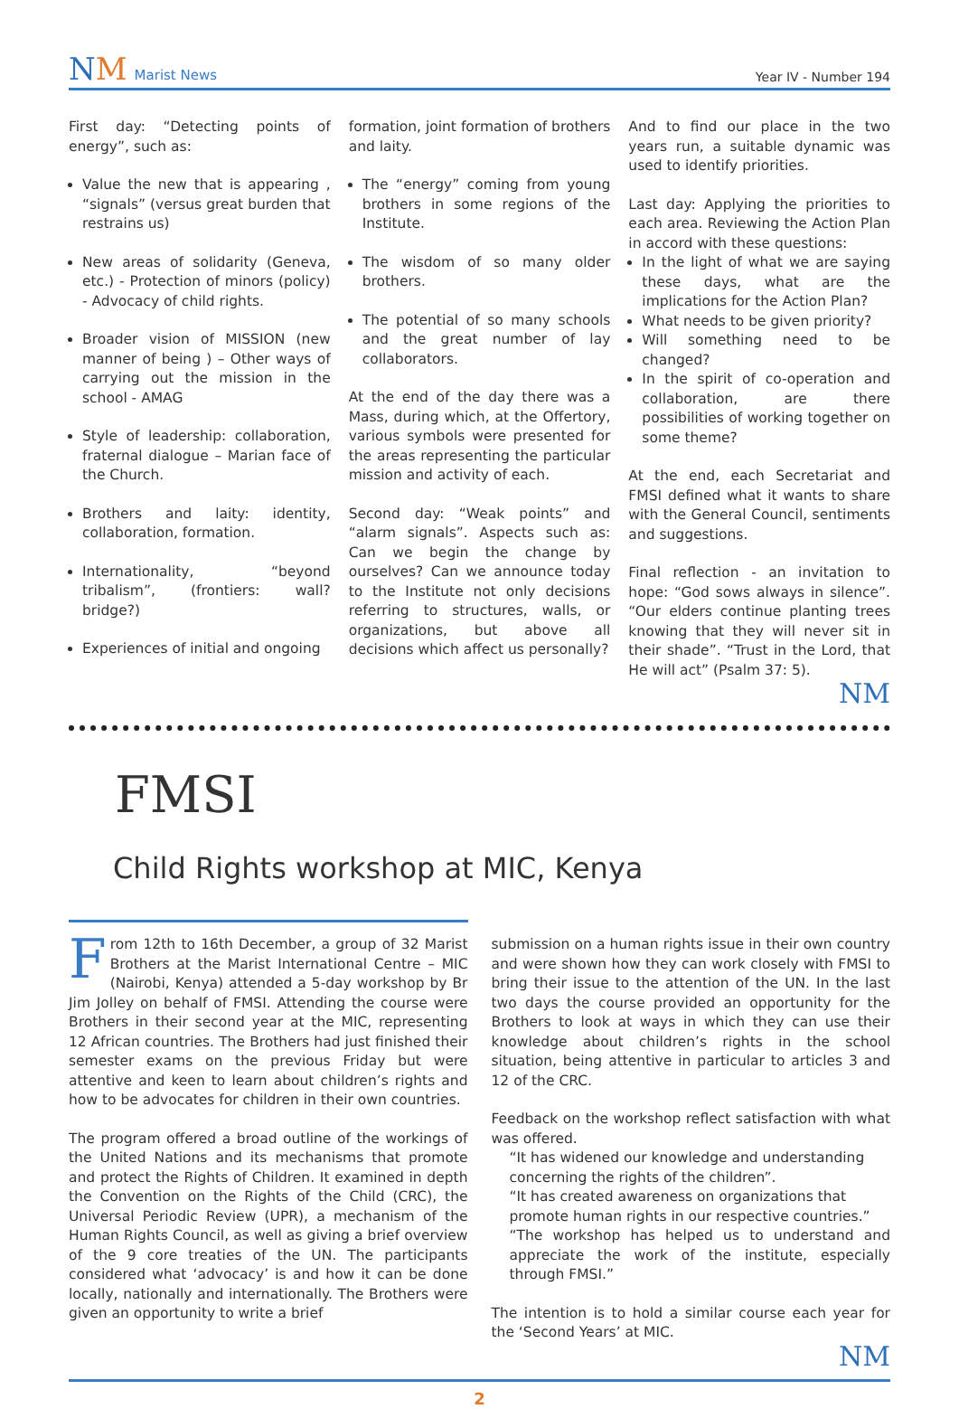NM Marist News
Year IV - Number 194
First day: “Detecting points of energy”, such as:
Value the new that is appearing , “signals” (versus great burden that restrains us)
New areas of solidarity (Geneva, etc.) - Protection of minors (policy) - Advocacy of child rights.
Broader vision of MISSION (new manner of being ) – Other ways of carrying out the mission in the school - AMAG
Style of leadership: collaboration, fraternal dialogue – Marian face of the Church.
Brothers and laity: identity, collaboration, formation.
Internationality, “beyond tribalism”, (frontiers: wall? bridge?)
Experiences of initial and ongoing
formation, joint formation of brothers and laity.
The “energy” coming from young brothers in some regions of the Institute.
The wisdom of so many older brothers.
The potential of so many schools and the great number of lay collaborators.
At the end of the day there was a Mass, during which, at the Offertory, various symbols were presented for the areas representing the particular mission and activity of each.
Second day: “Weak points” and “alarm signals”. Aspects such as: Can we begin the change by ourselves? Can we announce today to the Institute not only decisions referring to structures, walls, or organizations, but above all decisions which affect us personally?
And to find our place in the two years run, a suitable dynamic was used to identify priorities.
Last day: Applying the priorities to each area. Reviewing the Action Plan in accord with these questions:
In the light of what we are saying these days, what are the implications for the Action Plan?
What needs to be given priority?
Will something need to be changed?
In the spirit of co-operation and collaboration, are there possibilities of working together on some theme?
At the end, each Secretariat and FMSI defined what it wants to share with the General Council, sentiments and suggestions.
Final reflection - an invitation to hope: “God sows always in silence”. “Our elders continue planting trees knowing that they will never sit in their shade”. “Trust in the Lord, that He will act” (Psalm 37: 5).
NM
FMSI
Child Rights workshop at MIC, Kenya
From 12th to 16th December, a group of 32 Marist Brothers at the Marist International Centre – MIC (Nairobi, Kenya) attended a 5-day workshop by Br Jim Jolley on behalf of FMSI. Attending the course were Brothers in their second year at the MIC, representing 12 African countries. The Brothers had just finished their semester exams on the previous Friday but were attentive and keen to learn about children’s rights and how to be advocates for children in their own countries.
The program offered a broad outline of the workings of the United Nations and its mechanisms that promote and protect the Rights of Children. It examined in depth the Convention on the Rights of the Child (CRC), the Universal Periodic Review (UPR), a mechanism of the Human Rights Council, as well as giving a brief overview of the 9 core treaties of the UN. The participants considered what ‘advocacy’ is and how it can be done locally, nationally and internationally. The Brothers were given an opportunity to write a brief
submission on a human rights issue in their own country and were shown how they can work closely with FMSI to bring their issue to the attention of the UN. In the last two days the course provided an opportunity for the Brothers to look at ways in which they can use their knowledge about children’s rights in the school situation, being attentive in particular to articles 3 and 12 of the CRC.
Feedback on the workshop reflect satisfaction with what was offered.
“It has widened our knowledge and understanding concerning the rights of the children”.
“It has created awareness on organizations that promote human rights in our respective countries.”
“The workshop has helped us to understand and appreciate the work of the institute, especially through FMSI.”
The intention is to hold a similar course each year for the ‘Second Years’ at MIC.
NM
2